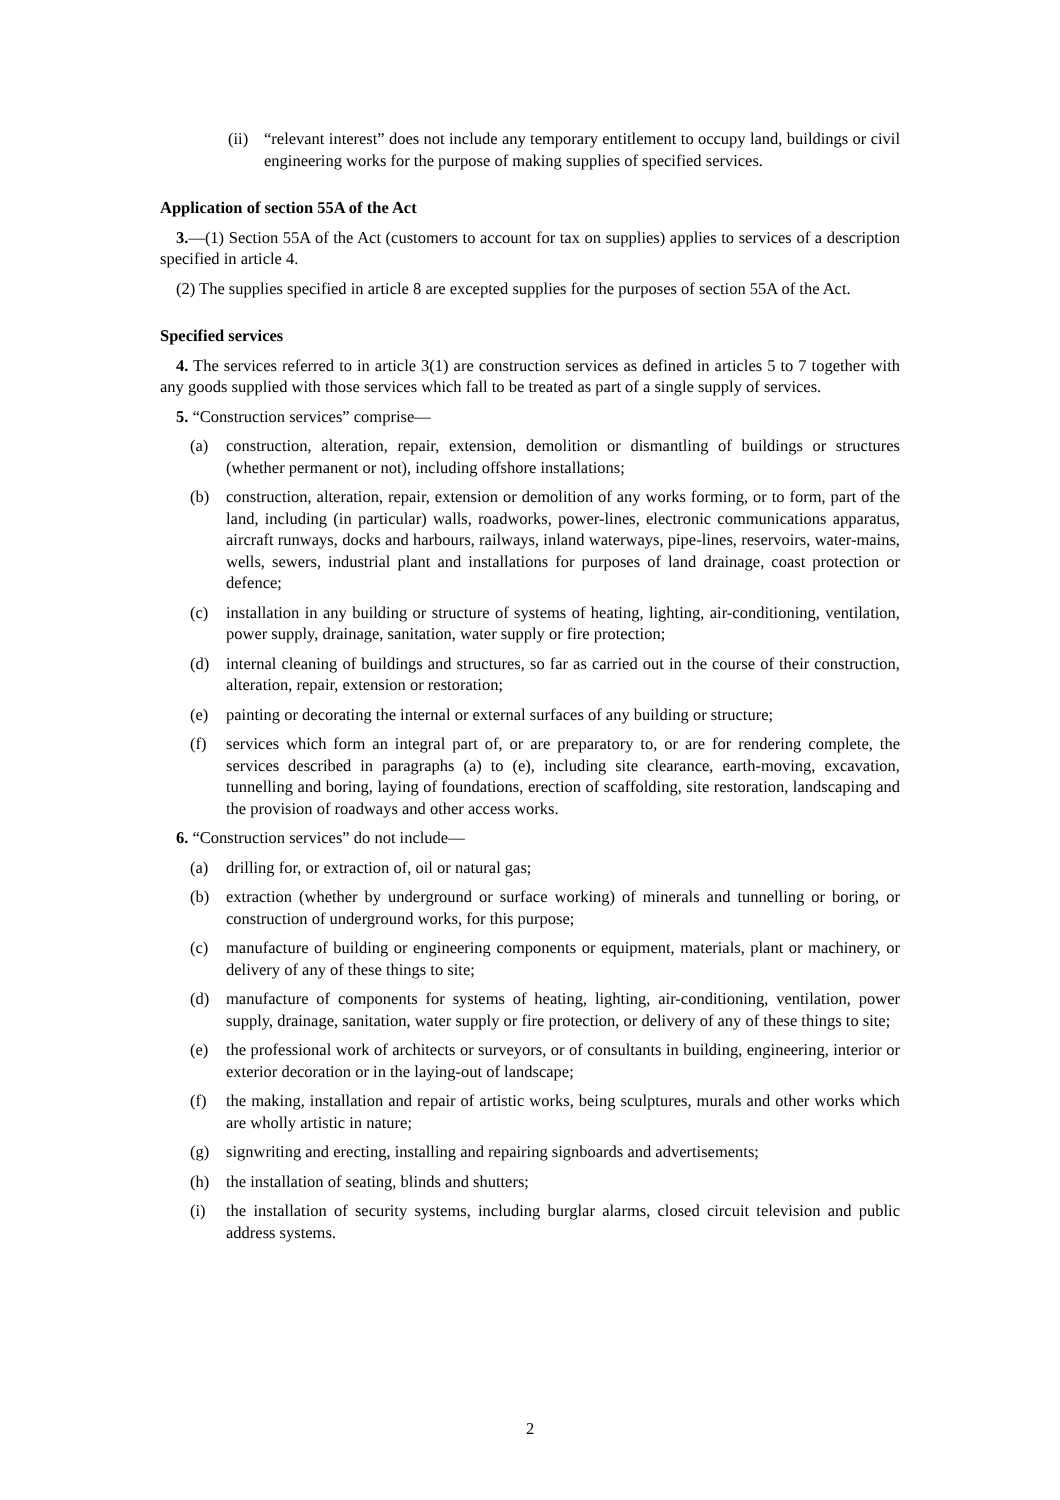(ii) “relevant interest” does not include any temporary entitlement to occupy land, buildings or civil engineering works for the purpose of making supplies of specified services.
Application of section 55A of the Act
3.—(1) Section 55A of the Act (customers to account for tax on supplies) applies to services of a description specified in article 4.
(2) The supplies specified in article 8 are excepted supplies for the purposes of section 55A of the Act.
Specified services
4. The services referred to in article 3(1) are construction services as defined in articles 5 to 7 together with any goods supplied with those services which fall to be treated as part of a single supply of services.
5. “Construction services” comprise—
(a) construction, alteration, repair, extension, demolition or dismantling of buildings or structures (whether permanent or not), including offshore installations;
(b) construction, alteration, repair, extension or demolition of any works forming, or to form, part of the land, including (in particular) walls, roadworks, power-lines, electronic communications apparatus, aircraft runways, docks and harbours, railways, inland waterways, pipe-lines, reservoirs, water-mains, wells, sewers, industrial plant and installations for purposes of land drainage, coast protection or defence;
(c) installation in any building or structure of systems of heating, lighting, air-conditioning, ventilation, power supply, drainage, sanitation, water supply or fire protection;
(d) internal cleaning of buildings and structures, so far as carried out in the course of their construction, alteration, repair, extension or restoration;
(e) painting or decorating the internal or external surfaces of any building or structure;
(f) services which form an integral part of, or are preparatory to, or are for rendering complete, the services described in paragraphs (a) to (e), including site clearance, earth-moving, excavation, tunnelling and boring, laying of foundations, erection of scaffolding, site restoration, landscaping and the provision of roadways and other access works.
6. “Construction services” do not include—
(a) drilling for, or extraction of, oil or natural gas;
(b) extraction (whether by underground or surface working) of minerals and tunnelling or boring, or construction of underground works, for this purpose;
(c) manufacture of building or engineering components or equipment, materials, plant or machinery, or delivery of any of these things to site;
(d) manufacture of components for systems of heating, lighting, air-conditioning, ventilation, power supply, drainage, sanitation, water supply or fire protection, or delivery of any of these things to site;
(e) the professional work of architects or surveyors, or of consultants in building, engineering, interior or exterior decoration or in the laying-out of landscape;
(f) the making, installation and repair of artistic works, being sculptures, murals and other works which are wholly artistic in nature;
(g) signwriting and erecting, installing and repairing signboards and advertisements;
(h) the installation of seating, blinds and shutters;
(i) the installation of security systems, including burglar alarms, closed circuit television and public address systems.
2